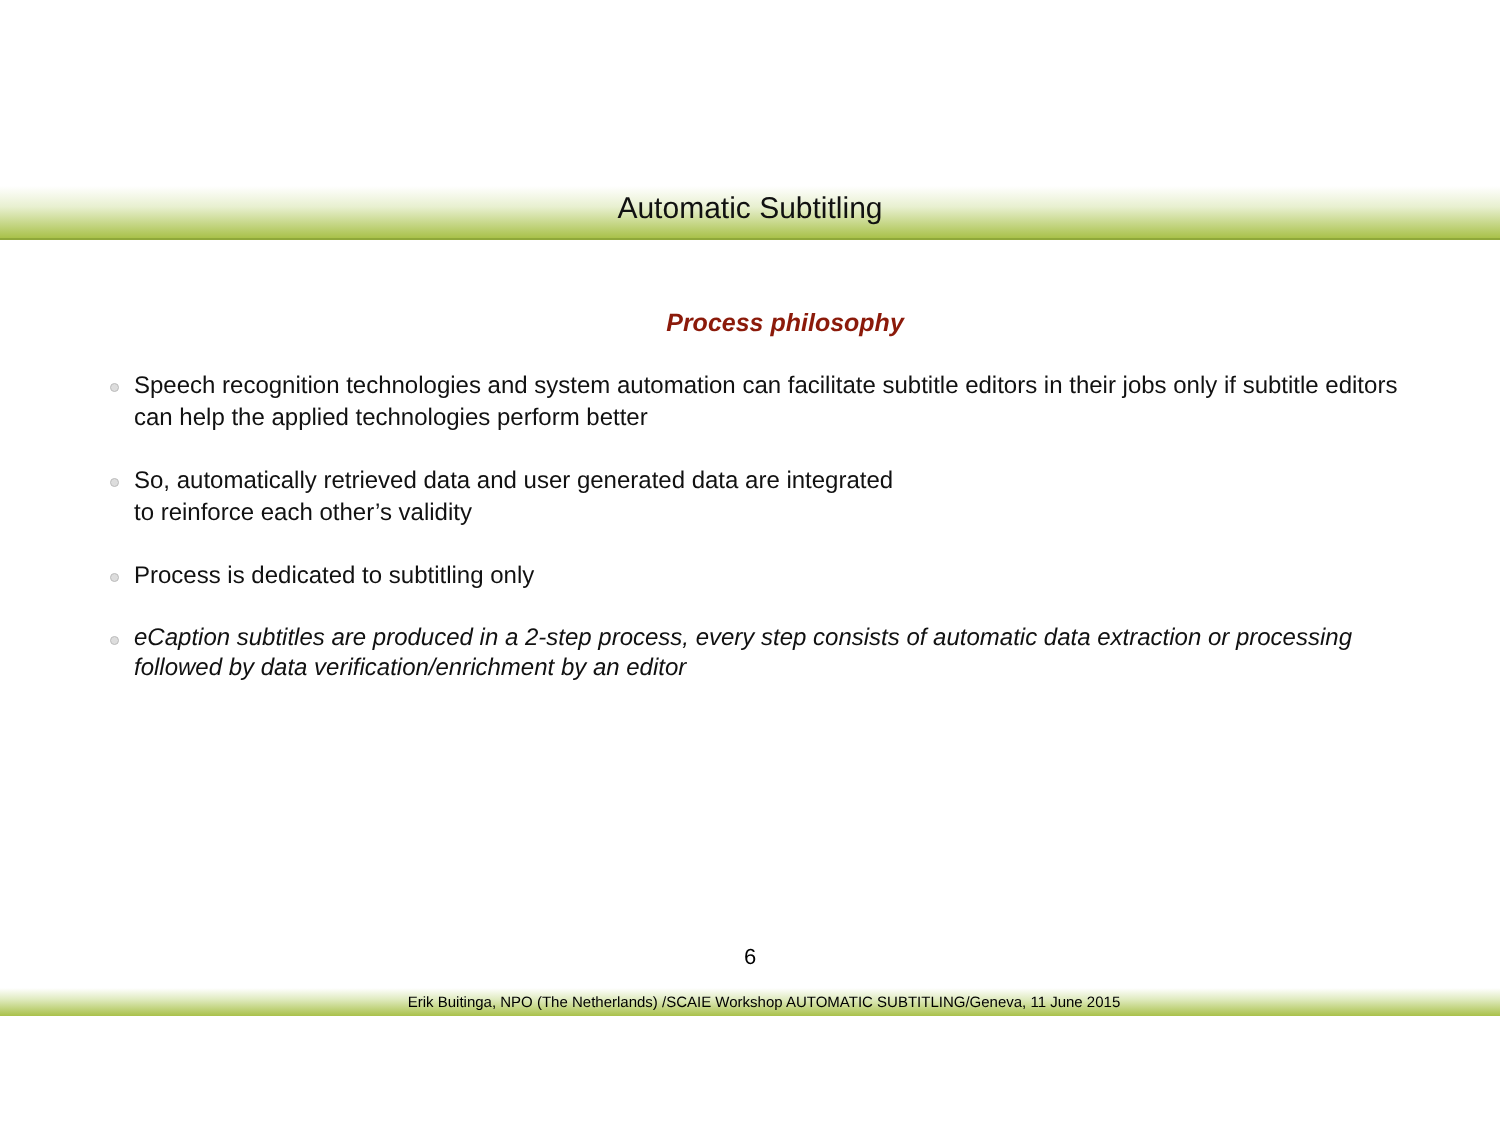Automatic Subtitling
Process philosophy
Speech recognition technologies and system automation can facilitate subtitle editors in their jobs only if subtitle editors can help the applied technologies perform better
So, automatically retrieved data and user generated data are integrated
to reinforce each other’s validity
Process is dedicated to subtitling only
eCaption subtitles are produced in a 2-step process, every step consists of automatic data extraction or processing followed by data verification/enrichment by an editor
6
Erik Buitinga, NPO (The Netherlands) /SCAIE Workshop AUTOMATIC SUBTITLING/Geneva, 11 June 2015